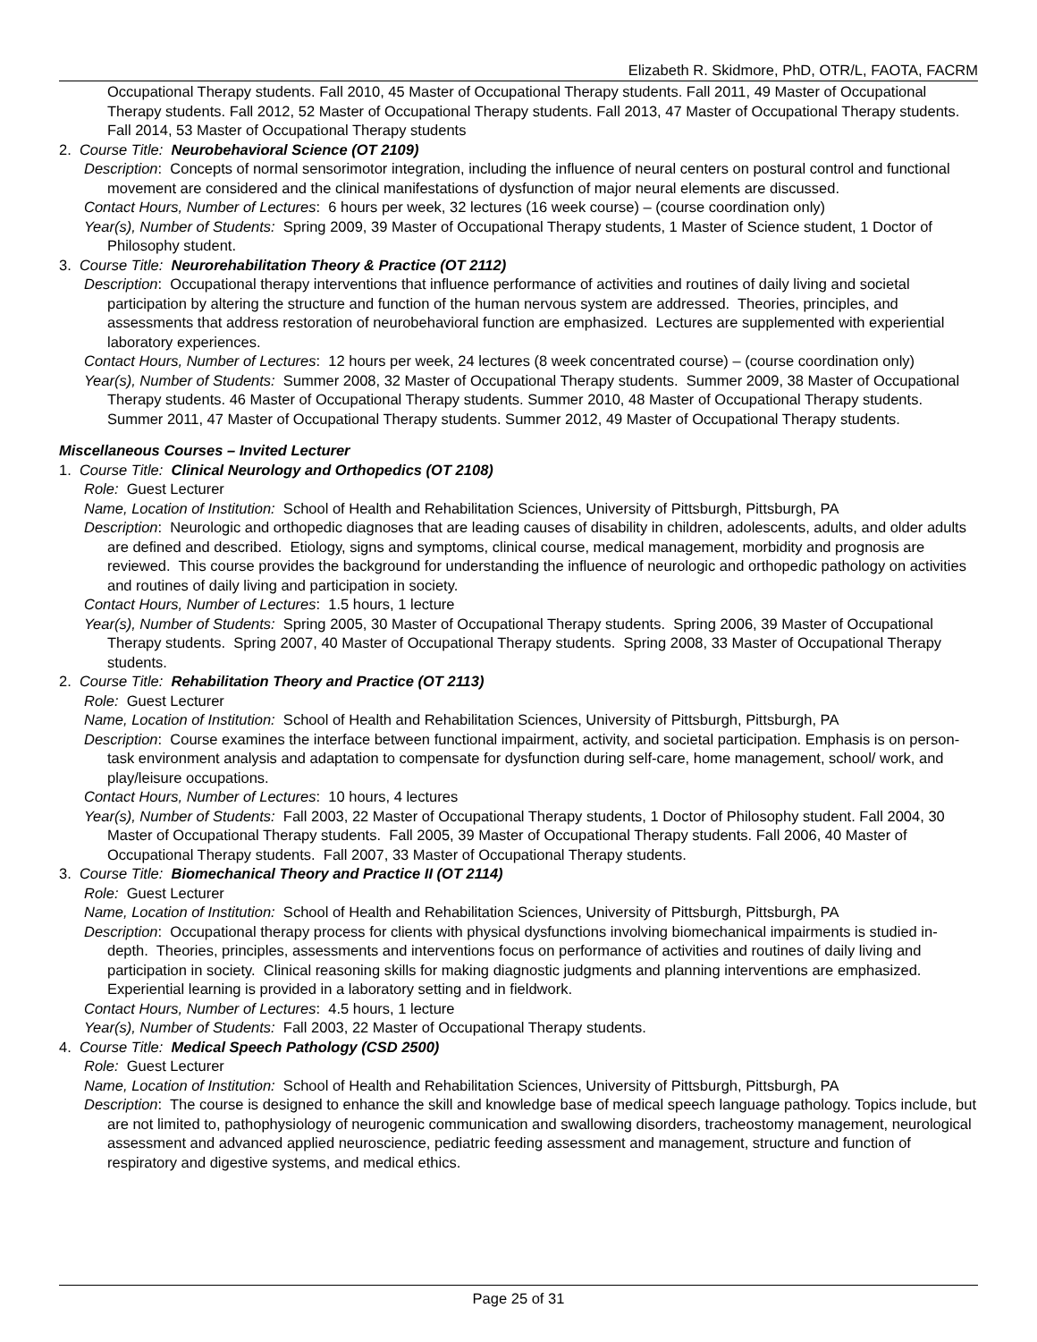Elizabeth R. Skidmore, PhD, OTR/L, FAOTA, FACRM
Occupational Therapy students. Fall 2010, 45 Master of Occupational Therapy students. Fall 2011, 49 Master of Occupational Therapy students. Fall 2012, 52 Master of Occupational Therapy students. Fall 2013, 47 Master of Occupational Therapy students. Fall 2014, 53 Master of Occupational Therapy students
2. Course Title: Neurobehavioral Science (OT 2109)
Description: Concepts of normal sensorimotor integration, including the influence of neural centers on postural control and functional movement are considered and the clinical manifestations of dysfunction of major neural elements are discussed.
Contact Hours, Number of Lectures: 6 hours per week, 32 lectures (16 week course) – (course coordination only)
Year(s), Number of Students: Spring 2009, 39 Master of Occupational Therapy students, 1 Master of Science student, 1 Doctor of Philosophy student.
3. Course Title: Neurorehabilitation Theory & Practice (OT 2112)
Description: Occupational therapy interventions that influence performance of activities and routines of daily living and societal participation by altering the structure and function of the human nervous system are addressed. Theories, principles, and assessments that address restoration of neurobehavioral function are emphasized. Lectures are supplemented with experiential laboratory experiences.
Contact Hours, Number of Lectures: 12 hours per week, 24 lectures (8 week concentrated course) – (course coordination only)
Year(s), Number of Students: Summer 2008, 32 Master of Occupational Therapy students. Summer 2009, 38 Master of Occupational Therapy students. 46 Master of Occupational Therapy students. Summer 2010, 48 Master of Occupational Therapy students. Summer 2011, 47 Master of Occupational Therapy students. Summer 2012, 49 Master of Occupational Therapy students.
Miscellaneous Courses – Invited Lecturer
1. Course Title: Clinical Neurology and Orthopedics (OT 2108)
Role: Guest Lecturer
Name, Location of Institution: School of Health and Rehabilitation Sciences, University of Pittsburgh, Pittsburgh, PA
Description: Neurologic and orthopedic diagnoses that are leading causes of disability in children, adolescents, adults, and older adults are defined and described. Etiology, signs and symptoms, clinical course, medical management, morbidity and prognosis are reviewed. This course provides the background for understanding the influence of neurologic and orthopedic pathology on activities and routines of daily living and participation in society.
Contact Hours, Number of Lectures: 1.5 hours, 1 lecture
Year(s), Number of Students: Spring 2005, 30 Master of Occupational Therapy students. Spring 2006, 39 Master of Occupational Therapy students. Spring 2007, 40 Master of Occupational Therapy students. Spring 2008, 33 Master of Occupational Therapy students.
2. Course Title: Rehabilitation Theory and Practice (OT 2113)
Role: Guest Lecturer
Name, Location of Institution: School of Health and Rehabilitation Sciences, University of Pittsburgh, Pittsburgh, PA
Description: Course examines the interface between functional impairment, activity, and societal participation. Emphasis is on person-task environment analysis and adaptation to compensate for dysfunction during self-care, home management, school/ work, and play/leisure occupations.
Contact Hours, Number of Lectures: 10 hours, 4 lectures
Year(s), Number of Students: Fall 2003, 22 Master of Occupational Therapy students, 1 Doctor of Philosophy student. Fall 2004, 30 Master of Occupational Therapy students. Fall 2005, 39 Master of Occupational Therapy students. Fall 2006, 40 Master of Occupational Therapy students. Fall 2007, 33 Master of Occupational Therapy students.
3. Course Title: Biomechanical Theory and Practice II (OT 2114)
Role: Guest Lecturer
Name, Location of Institution: School of Health and Rehabilitation Sciences, University of Pittsburgh, Pittsburgh, PA
Description: Occupational therapy process for clients with physical dysfunctions involving biomechanical impairments is studied in-depth. Theories, principles, assessments and interventions focus on performance of activities and routines of daily living and participation in society. Clinical reasoning skills for making diagnostic judgments and planning interventions are emphasized. Experiential learning is provided in a laboratory setting and in fieldwork.
Contact Hours, Number of Lectures: 4.5 hours, 1 lecture
Year(s), Number of Students: Fall 2003, 22 Master of Occupational Therapy students.
4. Course Title: Medical Speech Pathology (CSD 2500)
Role: Guest Lecturer
Name, Location of Institution: School of Health and Rehabilitation Sciences, University of Pittsburgh, Pittsburgh, PA
Description: The course is designed to enhance the skill and knowledge base of medical speech language pathology. Topics include, but are not limited to, pathophysiology of neurogenic communication and swallowing disorders, tracheostomy management, neurological assessment and advanced applied neuroscience, pediatric feeding assessment and management, structure and function of respiratory and digestive systems, and medical ethics.
Page 25 of 31